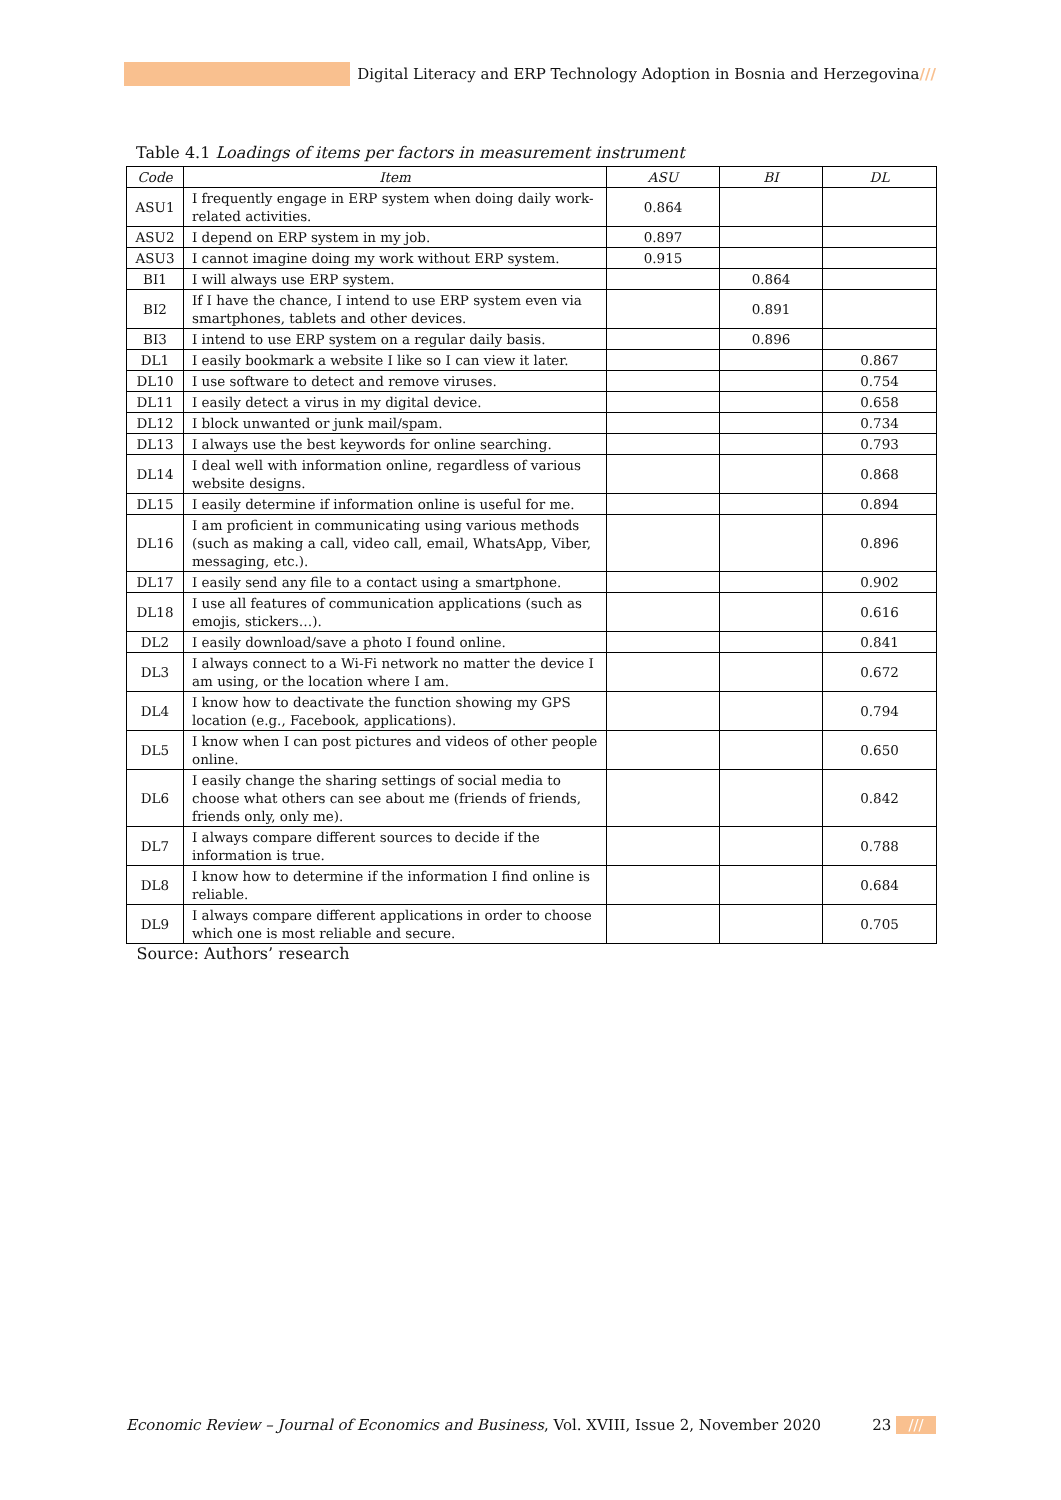Digital Literacy and ERP Technology Adoption in Bosnia and Herzegovina///
Table 4.1 Loadings of items per factors in measurement instrument
| Code | Item | ASU | BI | DL |
| --- | --- | --- | --- | --- |
| ASU1 | I frequently engage in ERP system when doing daily work-related activities. | 0.864 | | |
| ASU2 | I depend on ERP system in my job. | 0.897 | | |
| ASU3 | I cannot imagine doing my work without ERP system. | 0.915 | | |
| BI1 | I will always use ERP system. | | 0.864 | |
| BI2 | If I have the chance, I intend to use ERP system even via smartphones, tablets and other devices. | | 0.891 | |
| BI3 | I intend to use ERP system on a regular daily basis. | | 0.896 | |
| DL1 | I easily bookmark a website I like so I can view it later. | | | 0.867 |
| DL10 | I use software to detect and remove viruses. | | | 0.754 |
| DL11 | I easily detect a virus in my digital device. | | | 0.658 |
| DL12 | I block unwanted or junk mail/spam. | | | 0.734 |
| DL13 | I always use the best keywords for online searching. | | | 0.793 |
| DL14 | I deal well with information online, regardless of various website designs. | | | 0.868 |
| DL15 | I easily determine if information online is useful for me. | | | 0.894 |
| DL16 | I am proficient in communicating using various methods (such as making a call, video call, email, WhatsApp, Viber, messaging, etc.). | | | 0.896 |
| DL17 | I easily send any file to a contact using a smartphone. | | | 0.902 |
| DL18 | I use all features of communication applications (such as emojis, stickers…). | | | 0.616 |
| DL2 | I easily download/save a photo I found online. | | | 0.841 |
| DL3 | I always connect to a Wi-Fi network no matter the device I am using, or the location where I am. | | | 0.672 |
| DL4 | I know how to deactivate the function showing my GPS location (e.g., Facebook, applications). | | | 0.794 |
| DL5 | I know when I can post pictures and videos of other people online. | | | 0.650 |
| DL6 | I easily change the sharing settings of social media to choose what others can see about me (friends of friends, friends only, only me). | | | 0.842 |
| DL7 | I always compare different sources to decide if the information is true. | | | 0.788 |
| DL8 | I know how to determine if the information I find online is reliable. | | | 0.684 |
| DL9 | I always compare different applications in order to choose which one is most reliable and secure. | | | 0.705 |
| Source: Authors’ research | | | | |
Economic Review – Journal of Economics and Business, Vol. XVIII, Issue 2, November 2020 23 ///